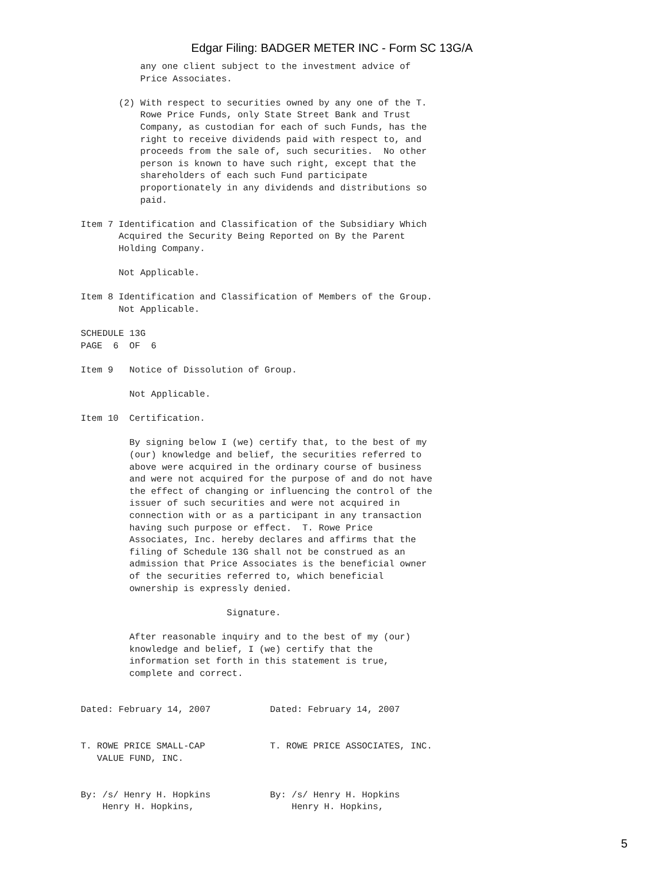Edgar Filing: BADGER METER INC - Form SC 13G/A
           any one client subject to the investment advice of
           Price Associates.

       (2) With respect to securities owned by any one of the T.
           Rowe Price Funds, only State Street Bank and Trust
           Company, as custodian for each of such Funds, has the
           right to receive dividends paid with respect to, and
           proceeds from the sale of, such securities.  No other
           person is known to have such right, except that the
           shareholders of each such Fund participate
           proportionately in any dividends and distributions so
           paid.

Item 7 Identification and Classification of the Subsidiary Which
       Acquired the Security Being Reported on By the Parent
       Holding Company.

       Not Applicable.

Item 8 Identification and Classification of Members of the Group.
       Not Applicable.

SCHEDULE 13G
PAGE  6  OF  6

Item 9   Notice of Dissolution of Group.

         Not Applicable.

Item 10  Certification.

         By signing below I (we) certify that, to the best of my
         (our) knowledge and belief, the securities referred to
         above were acquired in the ordinary course of business
         and were not acquired for the purpose of and do not have
         the effect of changing or influencing the control of the
         issuer of such securities and were not acquired in
         connection with or as a participant in any transaction
         having such purpose or effect.  T. Rowe Price
         Associates, Inc. hereby declares and affirms that the
         filing of Schedule 13G shall not be construed as an
         admission that Price Associates is the beneficial owner
         of the securities referred to, which beneficial
         ownership is expressly denied.

                           Signature.

         After reasonable inquiry and to the best of my (our)
         knowledge and belief, I (we) certify that the
         information set forth in this statement is true,
         complete and correct.


Dated: February 14, 2007           Dated: February 14, 2007


T. ROWE PRICE SMALL-CAP            T. ROWE PRICE ASSOCIATES, INC.
   VALUE FUND, INC.


By: /s/ Henry H. Hopkins           By: /s/ Henry H. Hopkins
    Henry H. Hopkins,                  Henry H. Hopkins,
5